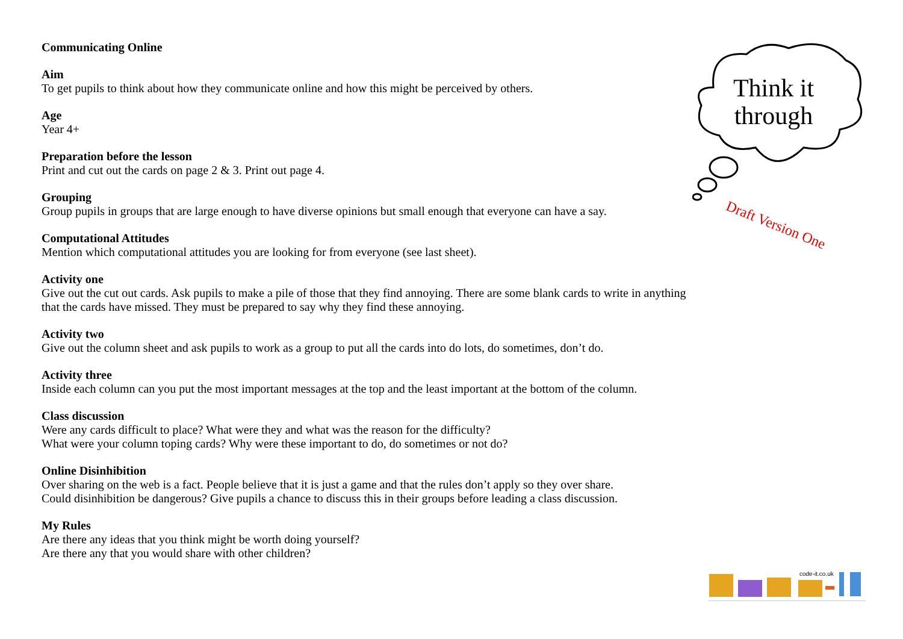Communicating Online
Aim
To get pupils to think about how they communicate online and how this might be perceived by others.
Age
Year 4+
Preparation before the lesson
Print and cut out the cards on page 2 & 3. Print out page 4.
Grouping
Group pupils in groups that are large enough to have diverse opinions but small enough that everyone can have a say.
Computational Attitudes
Mention which computational attitudes you are looking for from everyone (see last sheet).
Activity one
Give out the cut out cards. Ask pupils to make a pile of those that they find annoying. There are some blank cards to write in anything that the cards have missed. They must be prepared to say why they find these annoying.
Activity two
Give out the column sheet and ask pupils to work as a group to put all the cards into do lots, do sometimes, don’t do.
Activity three
Inside each column can you put the most important messages at the top and the least important at the bottom of the column.
Class discussion
Were any cards difficult to place? What were they and what was the reason for the difficulty?
What were your column toping cards? Why were these important to do, do sometimes or not do?
Online Disinhibition
Over sharing on the web is a fact. People believe that it is just a game and that the rules don’t apply so they over share.
Could disinhibition be dangerous? Give pupils a chance to discuss this in their groups before leading a class discussion.
My Rules
Are there any ideas that you think might be worth doing yourself?
Are there any that you would share with other children?
Think it through
Draft Version One
code-it.co.uk